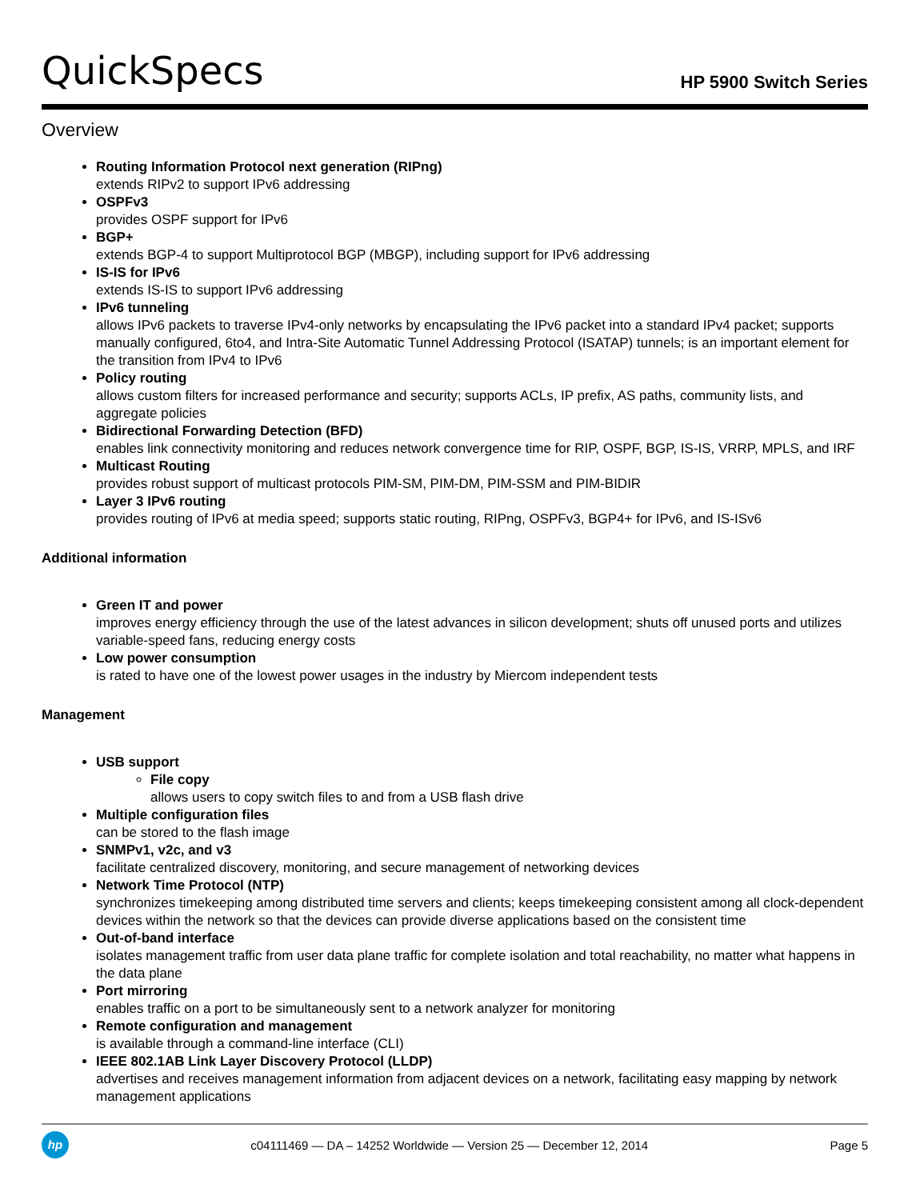QuickSpecs
HP 5900 Switch Series
Overview
Routing Information Protocol next generation (RIPng)
extends RIPv2 to support IPv6 addressing
OSPFv3
provides OSPF support for IPv6
BGP+
extends BGP-4 to support Multiprotocol BGP (MBGP), including support for IPv6 addressing
IS-IS for IPv6
extends IS-IS to support IPv6 addressing
IPv6 tunneling
allows IPv6 packets to traverse IPv4-only networks by encapsulating the IPv6 packet into a standard IPv4 packet; supports manually configured, 6to4, and Intra-Site Automatic Tunnel Addressing Protocol (ISATAP) tunnels; is an important element for the transition from IPv4 to IPv6
Policy routing
allows custom filters for increased performance and security; supports ACLs, IP prefix, AS paths, community lists, and aggregate policies
Bidirectional Forwarding Detection (BFD)
enables link connectivity monitoring and reduces network convergence time for RIP, OSPF, BGP, IS-IS, VRRP, MPLS, and IRF
Multicast Routing
provides robust support of multicast protocols PIM-SM, PIM-DM, PIM-SSM and PIM-BIDIR
Layer 3 IPv6 routing
provides routing of IPv6 at media speed; supports static routing, RIPng, OSPFv3, BGP4+ for IPv6, and IS-ISv6
Additional information
Green IT and power
improves energy efficiency through the use of the latest advances in silicon development; shuts off unused ports and utilizes
variable-speed fans, reducing energy costs
Low power consumption
is rated to have one of the lowest power usages in the industry by Miercom independent tests
Management
USB support
File copy
allows users to copy switch files to and from a USB flash drive
Multiple configuration files
can be stored to the flash image
SNMPv1, v2c, and v3
facilitate centralized discovery, monitoring, and secure management of networking devices
Network Time Protocol (NTP)
synchronizes timekeeping among distributed time servers and clients; keeps timekeeping consistent among all clock-dependent devices within the network so that the devices can provide diverse applications based on the consistent time
Out-of-band interface
isolates management traffic from user data plane traffic for complete isolation and total reachability, no matter what happens in the data plane
Port mirroring
enables traffic on a port to be simultaneously sent to a network analyzer for monitoring
Remote configuration and management
is available through a command-line interface (CLI)
IEEE 802.1AB Link Layer Discovery Protocol (LLDP)
advertises and receives management information from adjacent devices on a network, facilitating easy mapping by network management applications
hp
c04111469 — DA – 14252 Worldwide — Version 25 — December 12, 2014
Page 5